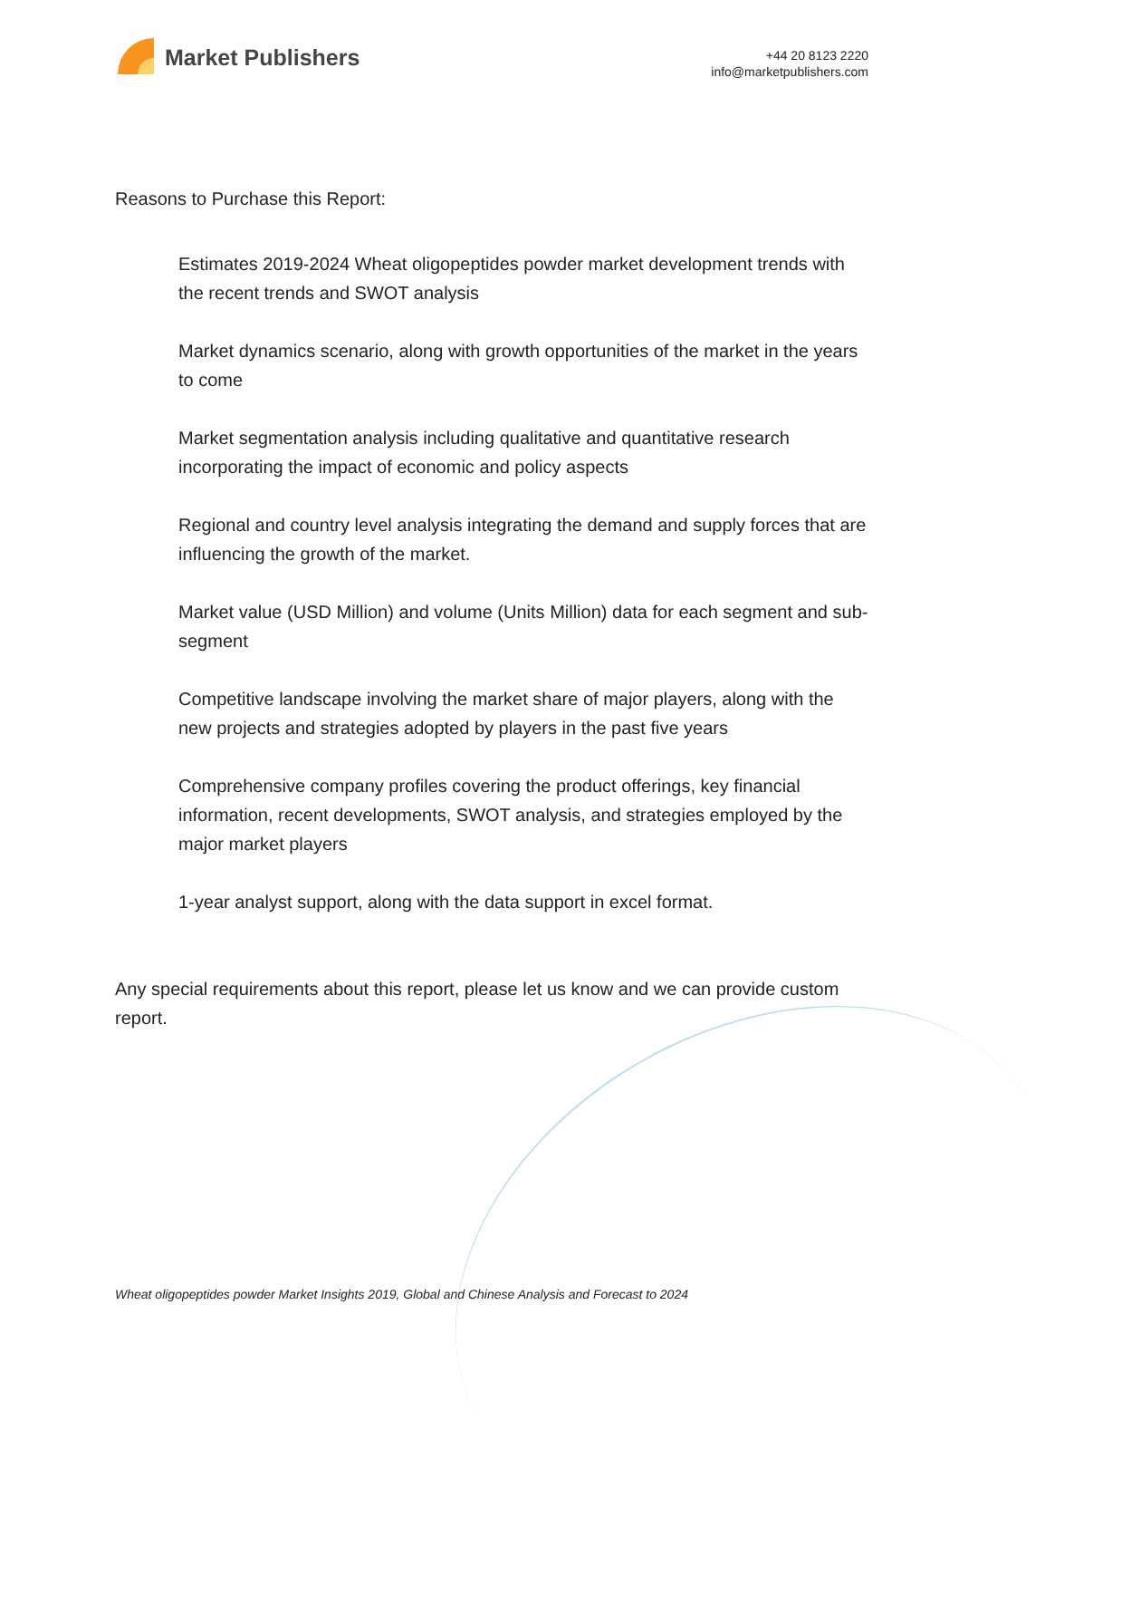Market Publishers
+44 20 8123 2220
info@marketpublishers.com
Reasons to Purchase this Report:
Estimates 2019-2024 Wheat oligopeptides powder market development trends with the recent trends and SWOT analysis
Market dynamics scenario, along with growth opportunities of the market in the years to come
Market segmentation analysis including qualitative and quantitative research incorporating the impact of economic and policy aspects
Regional and country level analysis integrating the demand and supply forces that are influencing the growth of the market.
Market value (USD Million) and volume (Units Million) data for each segment and sub-segment
Competitive landscape involving the market share of major players, along with the new projects and strategies adopted by players in the past five years
Comprehensive company profiles covering the product offerings, key financial information, recent developments, SWOT analysis, and strategies employed by the major market players
1-year analyst support, along with the data support in excel format.
Any special requirements about this report, please let us know and we can provide custom report.
Wheat oligopeptides powder Market Insights 2019, Global and Chinese Analysis and Forecast to 2024